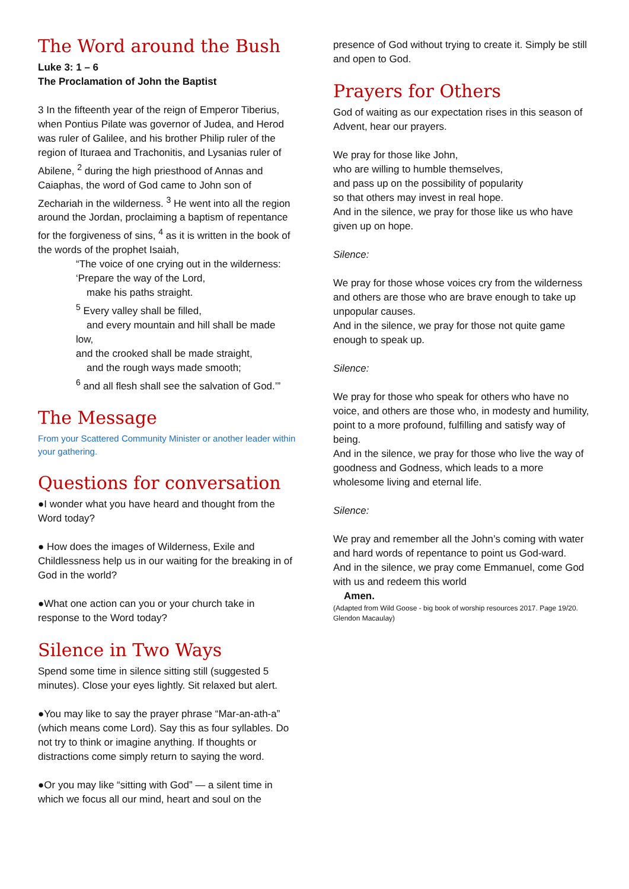The Word around the Bush
Luke 3: 1 – 6
The Proclamation of John the Baptist
3 In the fifteenth year of the reign of Emperor Tiberius, when Pontius Pilate was governor of Judea, and Herod was ruler of Galilee, and his brother Philip ruler of the region of Ituraea and Trachonitis, and Lysanias ruler of Abilene, <sup>2</sup> during the high priesthood of Annas and Caiaphas, the word of God came to John son of Zechariah in the wilderness. <sup>3</sup> He went into all the region around the Jordan, proclaiming a baptism of repentance for the forgiveness of sins, <sup>4</sup> as it is written in the book of the words of the prophet Isaiah,
“The voice of one crying out in the wilderness:
‘Prepare the way of the Lord,
make his paths straight.
<sup>5</sup> Every valley shall be filled,
and every mountain and hill shall be made
low,
and the crooked shall be made straight,
and the rough ways made smooth;
<sup>6</sup> and all flesh shall see the salvation of God.’”
The Message
From your Scattered Community Minister or another leader within your gathering.
Questions for conversation
●I wonder what you have heard and thought from the Word today?
● How does the images of Wilderness, Exile and Childlessness help us in our waiting for the breaking in of God in the world?
●What one action can you or your church take in response to the Word today?
Silence in Two Ways
Spend some time in silence sitting still (suggested 5 minutes). Close your eyes lightly. Sit relaxed but alert.
●You may like to say the prayer phrase “Mar-an-ath-a” (which means come Lord). Say this as four syllables. Do not try to think or imagine anything. If thoughts or distractions come simply return to saying the word.
●Or you may like “sitting with God” — a silent time in which we focus all our mind, heart and soul on the
presence of God without trying to create it. Simply be still and open to God.
Prayers for Others
God of waiting as our expectation rises in this season of Advent, hear our prayers.
We pray for those like John,
who are willing to humble themselves,
and pass up on the possibility of popularity
so that others may invest in real hope.
And in the silence, we pray for those like us who have given up on hope.
Silence:
We pray for those whose voices cry from the wilderness and others are those who are brave enough to take up unpopular causes.
And in the silence, we pray for those not quite game enough to speak up.
Silence:
We pray for those who speak for others who have no voice, and others are those who, in modesty and humility, point to a more profound, fulfilling and satisfy way of being.
And in the silence, we pray for those who live the way of goodness and Godness, which leads to a more wholesome living and eternal life.
Silence:
We pray and remember all the John’s coming with water and hard words of repentance to point us God-ward.
And in the silence, we pray come Emmanuel, come God with us and redeem this world
Amen.
(Adapted from Wild Goose - big book of worship resources 2017. Page 19/20. Glendon Macaulay)